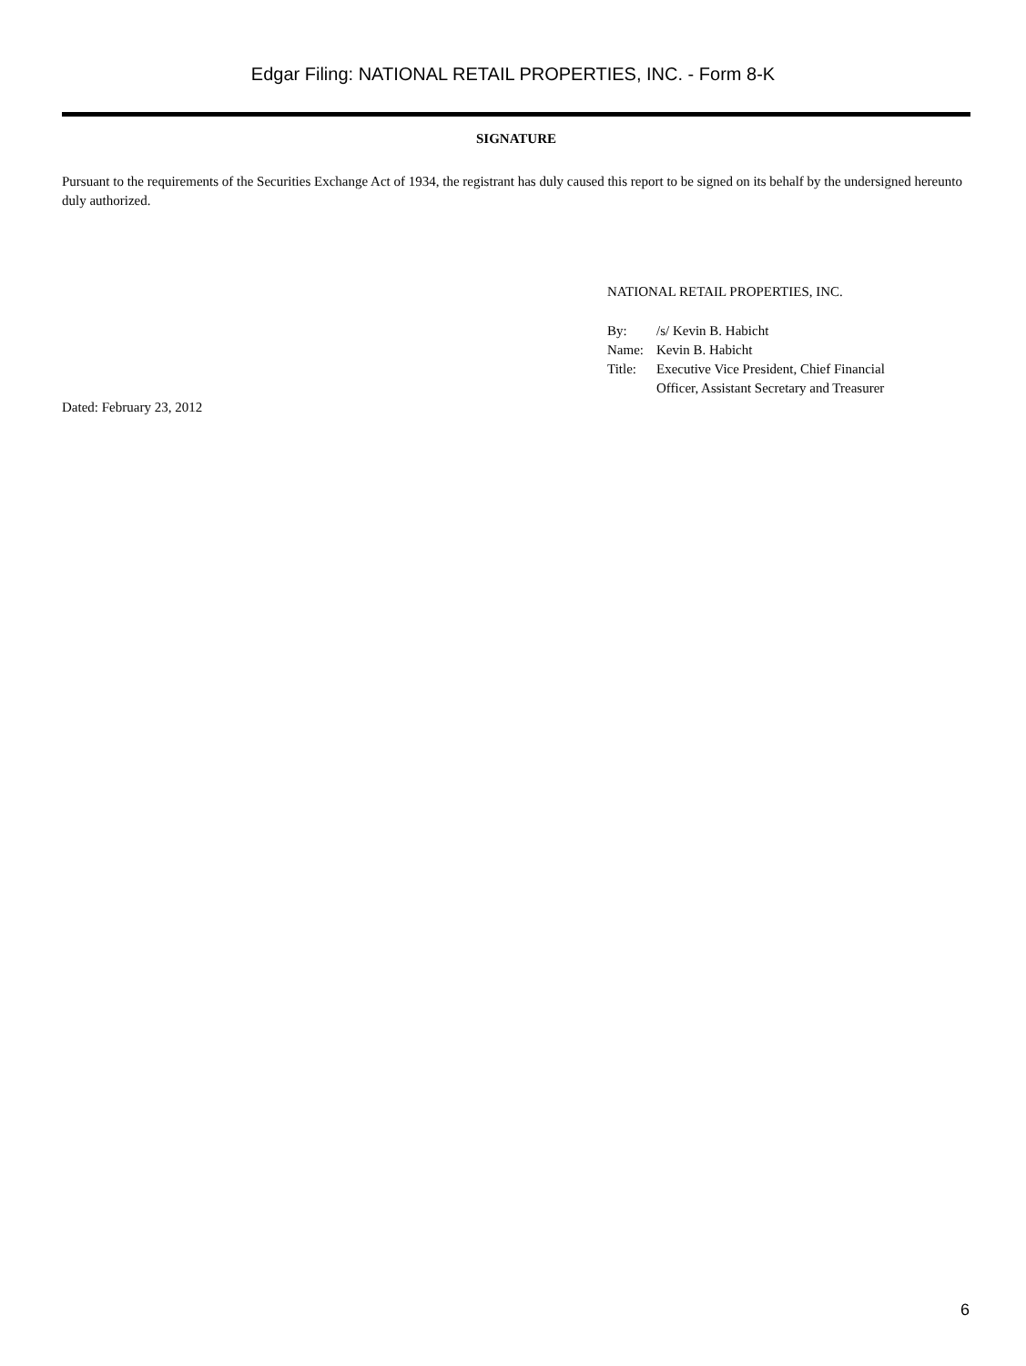Edgar Filing: NATIONAL RETAIL PROPERTIES, INC. - Form 8-K
SIGNATURE
Pursuant to the requirements of the Securities Exchange Act of 1934, the registrant has duly caused this report to be signed on its behalf by the undersigned hereunto duly authorized.
NATIONAL RETAIL PROPERTIES, INC.
| By: | /s/ Kevin B. Habicht |
| Name: | Kevin B. Habicht |
| Title: | Executive Vice President, Chief Financial Officer, Assistant Secretary and Treasurer |
Dated: February 23, 2012
6